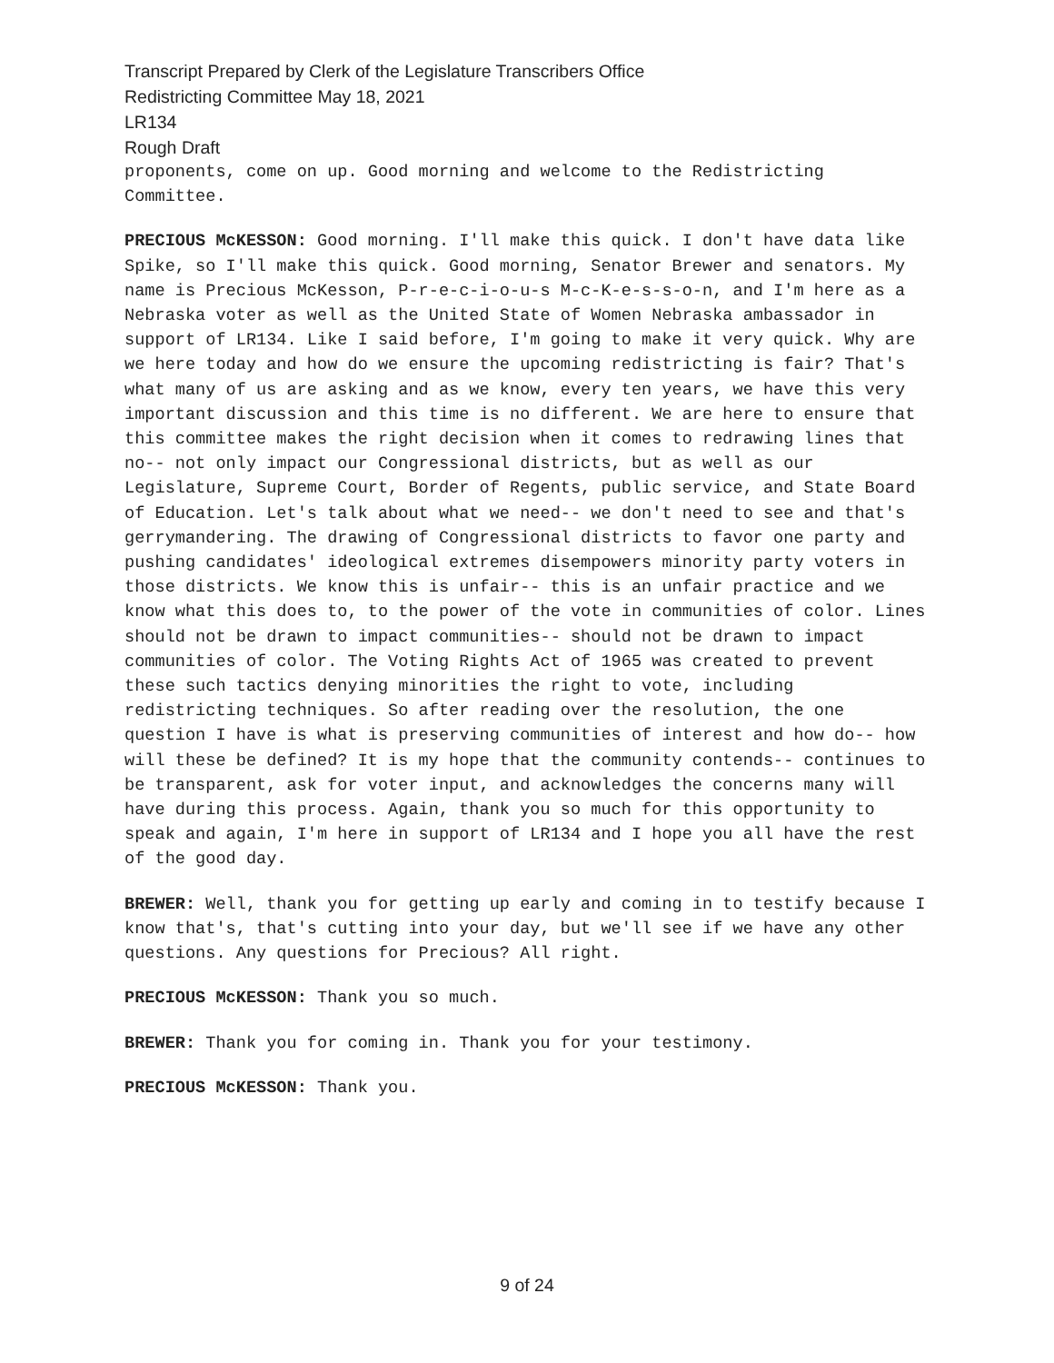Transcript Prepared by Clerk of the Legislature Transcribers Office
Redistricting Committee May 18, 2021
LR134
Rough Draft
proponents, come on up. Good morning and welcome to the Redistricting Committee.
PRECIOUS McKESSON: Good morning. I'll make this quick. I don't have data like Spike, so I'll make this quick. Good morning, Senator Brewer and senators. My name is Precious McKesson, P-r-e-c-i-o-u-s M-c-K-e-s-s-o-n, and I'm here as a Nebraska voter as well as the United State of Women Nebraska ambassador in support of LR134. Like I said before, I'm going to make it very quick. Why are we here today and how do we ensure the upcoming redistricting is fair? That's what many of us are asking and as we know, every ten years, we have this very important discussion and this time is no different. We are here to ensure that this committee makes the right decision when it comes to redrawing lines that no-- not only impact our Congressional districts, but as well as our Legislature, Supreme Court, Border of Regents, public service, and State Board of Education. Let's talk about what we need-- we don't need to see and that's gerrymandering. The drawing of Congressional districts to favor one party and pushing candidates' ideological extremes disempowers minority party voters in those districts. We know this is unfair-- this is an unfair practice and we know what this does to, to the power of the vote in communities of color. Lines should not be drawn to impact communities-- should not be drawn to impact communities of color. The Voting Rights Act of 1965 was created to prevent these such tactics denying minorities the right to vote, including redistricting techniques. So after reading over the resolution, the one question I have is what is preserving communities of interest and how do-- how will these be defined? It is my hope that the community contends-- continues to be transparent, ask for voter input, and acknowledges the concerns many will have during this process. Again, thank you so much for this opportunity to speak and again, I'm here in support of LR134 and I hope you all have the rest of the good day.
BREWER: Well, thank you for getting up early and coming in to testify because I know that's, that's cutting into your day, but we'll see if we have any other questions. Any questions for Precious? All right.
PRECIOUS McKESSON: Thank you so much.
BREWER: Thank you for coming in. Thank you for your testimony.
PRECIOUS McKESSON: Thank you.
9 of 24